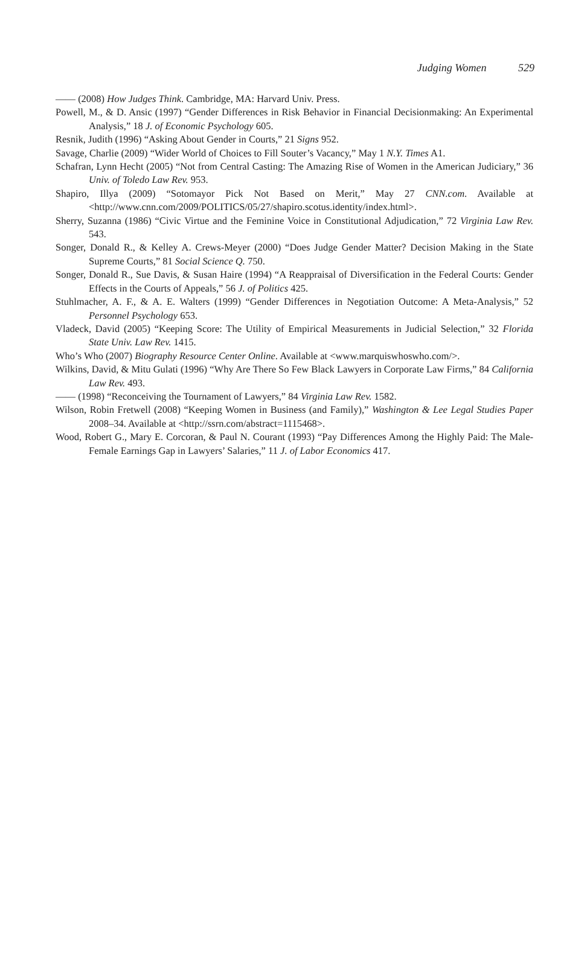Judging Women 529
—— (2008) How Judges Think. Cambridge, MA: Harvard Univ. Press.
Powell, M., & D. Ansic (1997) “Gender Differences in Risk Behavior in Financial Decisionmaking: An Experimental Analysis,” 18 J. of Economic Psychology 605.
Resnik, Judith (1996) “Asking About Gender in Courts,” 21 Signs 952.
Savage, Charlie (2009) “Wider World of Choices to Fill Souter’s Vacancy,” May 1 N.Y. Times A1.
Schafran, Lynn Hecht (2005) “Not from Central Casting: The Amazing Rise of Women in the American Judiciary,” 36 Univ. of Toledo Law Rev. 953.
Shapiro, Illya (2009) “Sotomayor Pick Not Based on Merit,” May 27 CNN.com. Available at <http://www.cnn.com/2009/POLITICS/05/27/shapiro.scotus.identity/index.html>.
Sherry, Suzanna (1986) “Civic Virtue and the Feminine Voice in Constitutional Adjudication,” 72 Virginia Law Rev. 543.
Songer, Donald R., & Kelley A. Crews-Meyer (2000) “Does Judge Gender Matter? Decision Making in the State Supreme Courts,” 81 Social Science Q. 750.
Songer, Donald R., Sue Davis, & Susan Haire (1994) “A Reappraisal of Diversification in the Federal Courts: Gender Effects in the Courts of Appeals,” 56 J. of Politics 425.
Stuhlmacher, A. F., & A. E. Walters (1999) “Gender Differences in Negotiation Outcome: A Meta-Analysis,” 52 Personnel Psychology 653.
Vladeck, David (2005) “Keeping Score: The Utility of Empirical Measurements in Judicial Selection,” 32 Florida State Univ. Law Rev. 1415.
Who’s Who (2007) Biography Resource Center Online. Available at <www.marquiswhoswho.com/>.
Wilkins, David, & Mitu Gulati (1996) “Why Are There So Few Black Lawyers in Corporate Law Firms,” 84 California Law Rev. 493.
—— (1998) “Reconceiving the Tournament of Lawyers,” 84 Virginia Law Rev. 1582.
Wilson, Robin Fretwell (2008) “Keeping Women in Business (and Family),” Washington & Lee Legal Studies Paper 2008–34. Available at <http://ssrn.com/abstract=1115468>.
Wood, Robert G., Mary E. Corcoran, & Paul N. Courant (1993) “Pay Differences Among the Highly Paid: The Male-Female Earnings Gap in Lawyers’ Salaries,” 11 J. of Labor Economics 417.